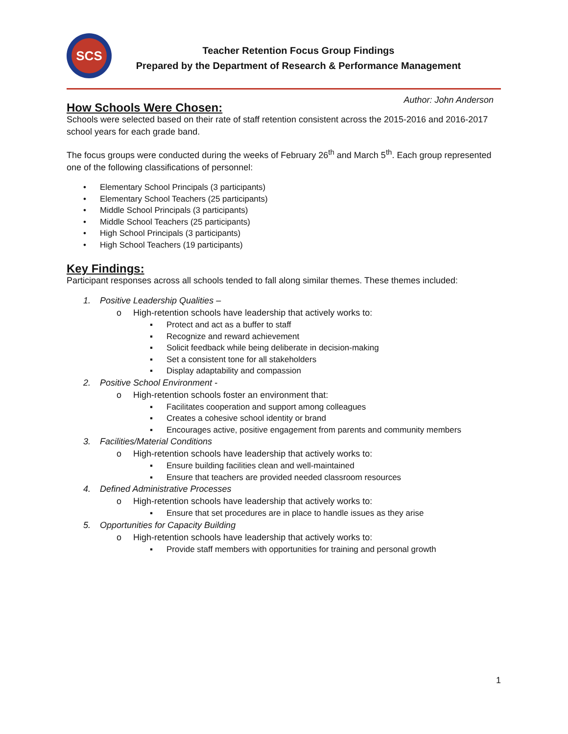SCS
Teacher Retention Focus Group Findings
Prepared by the Department of Research & Performance Management
Author: John Anderson
How Schools Were Chosen:
Schools were selected based on their rate of staff retention consistent across the 2015-2016 and 2016-2017 school years for each grade band.
The focus groups were conducted during the weeks of February 26<sup>th</sup> and March 5<sup>th</sup>. Each group represented one of the following classifications of personnel:
• Elementary School Principals (3 participants)
• Elementary School Teachers (25 participants)
• Middle School Principals (3 participants)
• Middle School Teachers (25 participants)
• High School Principals (3 participants)
• High School Teachers (19 participants)
Key Findings:
Participant responses across all schools tended to fall along similar themes. These themes included:
1. Positive Leadership Qualities –
o High-retention schools have leadership that actively works to:
▪ Protect and act as a buffer to staff
▪ Recognize and reward achievement
▪ Solicit feedback while being deliberate in decision-making
▪ Set a consistent tone for all stakeholders
▪ Display adaptability and compassion
2. Positive School Environment -
o High-retention schools foster an environment that:
▪ Facilitates cooperation and support among colleagues
▪ Creates a cohesive school identity or brand
▪ Encourages active, positive engagement from parents and community members
3. Facilities/Material Conditions
o High-retention schools have leadership that actively works to:
▪ Ensure building facilities clean and well-maintained
▪ Ensure that teachers are provided needed classroom resources
4. Defined Administrative Processes
o High-retention schools have leadership that actively works to:
▪ Ensure that set procedures are in place to handle issues as they arise
5. Opportunities for Capacity Building
o High-retention schools have leadership that actively works to:
▪ Provide staff members with opportunities for training and personal growth
1